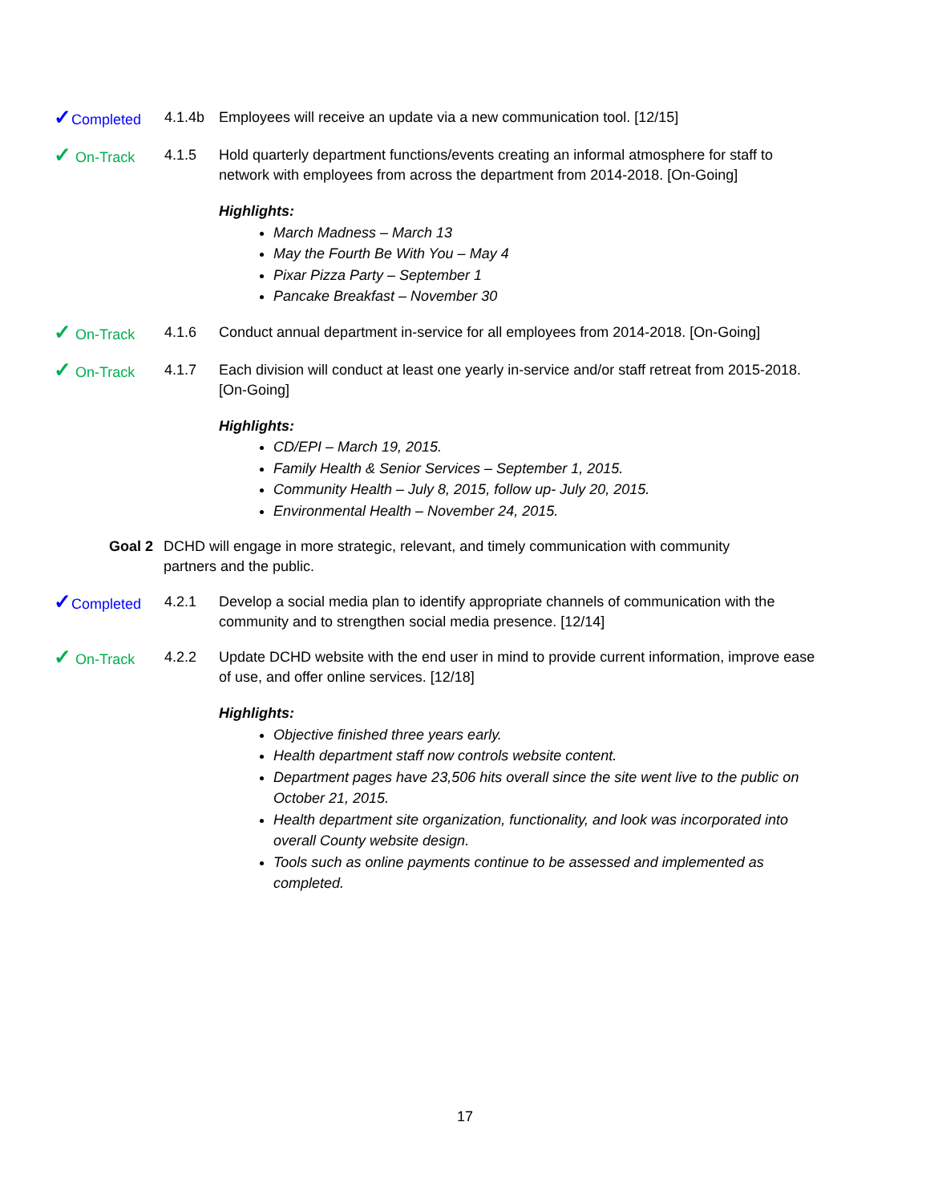✓Completed 4.1.4b Employees will receive an update via a new communication tool. [12/15]
✓ On-Track 4.1.5 Hold quarterly department functions/events creating an informal atmosphere for staff to network with employees from across the department from 2014-2018. [On-Going]
Highlights:
March Madness – March 13
May the Fourth Be With You – May 4
Pixar Pizza Party – September 1
Pancake Breakfast – November 30
✓ On-Track 4.1.6 Conduct annual department in-service for all employees from 2014-2018. [On-Going]
✓ On-Track 4.1.7 Each division will conduct at least one yearly in-service and/or staff retreat from 2015-2018. [On-Going]
Highlights:
CD/EPI – March 19, 2015.
Family Health & Senior Services – September 1, 2015.
Community Health – July 8, 2015, follow up- July 20, 2015.
Environmental Health – November 24, 2015.
Goal 2 DCHD will engage in more strategic, relevant, and timely communication with community partners and the public.
✓Completed 4.2.1 Develop a social media plan to identify appropriate channels of communication with the community and to strengthen social media presence. [12/14]
✓ On-Track 4.2.2 Update DCHD website with the end user in mind to provide current information, improve ease of use, and offer online services. [12/18]
Highlights:
Objective finished three years early.
Health department staff now controls website content.
Department pages have 23,506 hits overall since the site went live to the public on October 21, 2015.
Health department site organization, functionality, and look was incorporated into overall County website design.
Tools such as online payments continue to be assessed and implemented as completed.
17